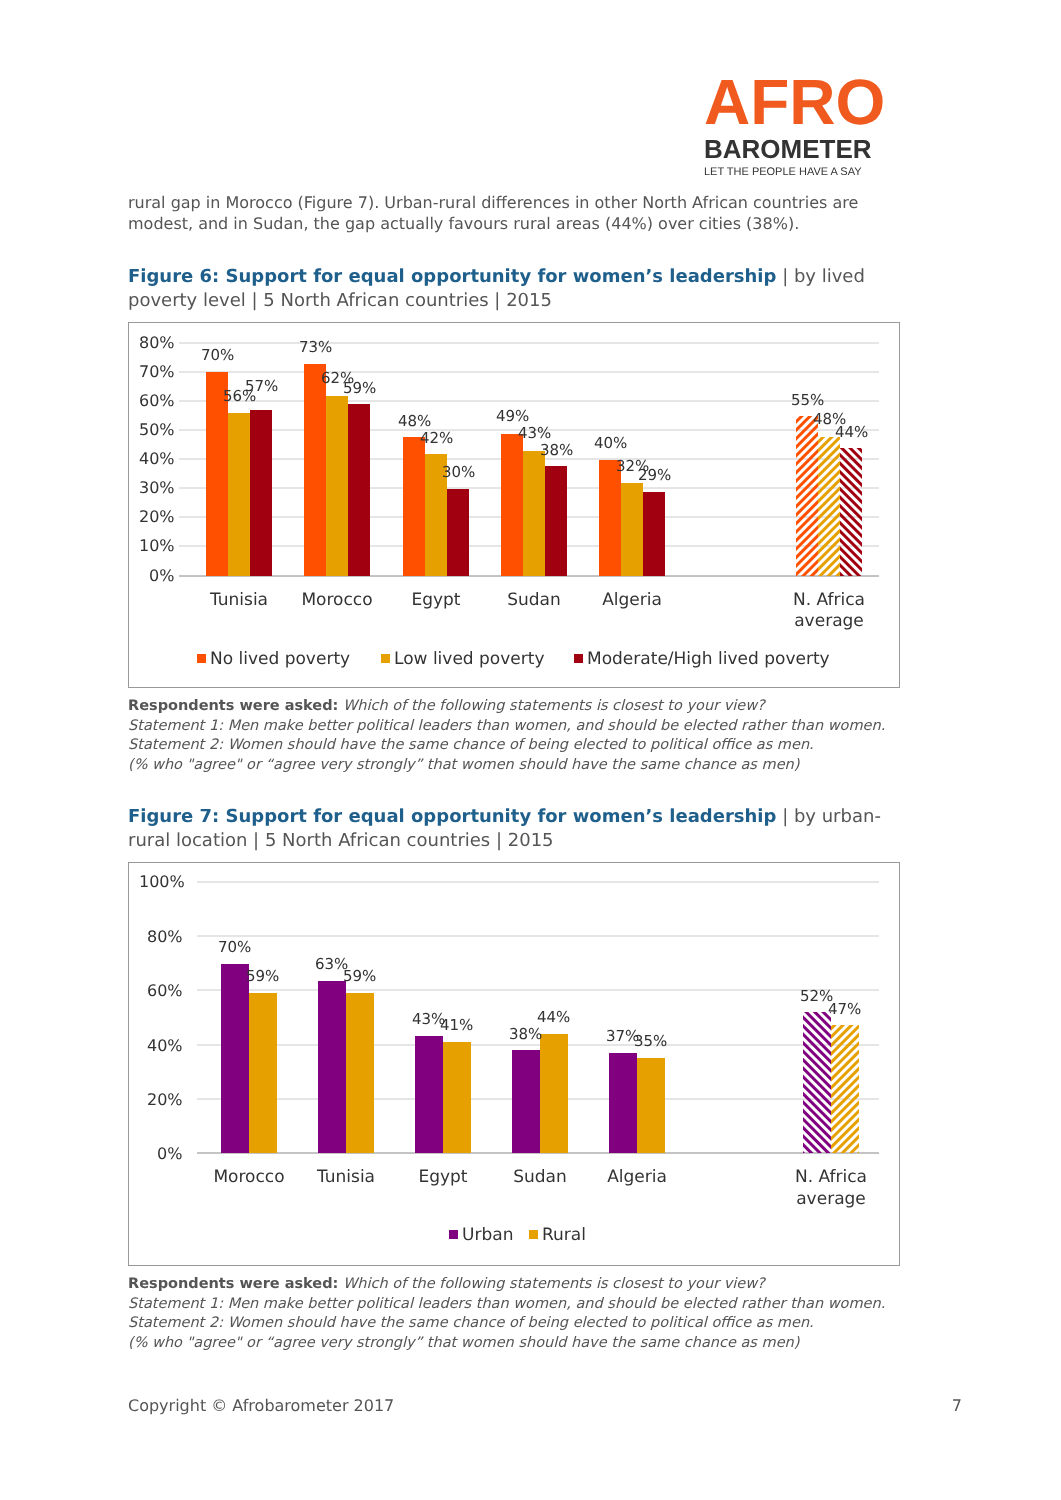AFRO
BAROMETER
LET THE PEOPLE HAVE A SAY
rural gap in Morocco (Figure 7). Urban-rural differences in other North African countries are modest, and in Sudan, the gap actually favours rural areas (44%) over cities (38%).
Figure 6: Support for equal opportunity for women’s leadership | by lived poverty level | 5 North African countries | 2015
80%
70%
60%
50%
40%
30%
20%
10%
0%
70%
56%
57%
73%
62%
59%
48%
42%
30%
49%
43%
38%
40%
32%
29%
55%
48%
44%
Tunisia
Morocco
Egypt
Sudan
Algeria
N. Africa
average
No lived poverty
Low lived poverty
Moderate/High lived poverty
Respondents were asked: Which of the following statements is closest to your view?
Statement 1: Men make better political leaders than women, and should be elected rather than women.
Statement 2: Women should have the same chance of being elected to political office as men.
(% who "agree" or “agree very strongly” that women should have the same chance as men)
Figure 7: Support for equal opportunity for women’s leadership | by urban-rural location | 5 North African countries | 2015
100%
80%
60%
40%
20%
0%
70%
59%
63%
59%
43%
41%
38%
44%
37%
35%
52%
47%
Morocco
Tunisia
Egypt
Sudan
Algeria
N. Africa
average
Urban
Rural
Respondents were asked: Which of the following statements is closest to your view?
Statement 1: Men make better political leaders than women, and should be elected rather than women.
Statement 2: Women should have the same chance of being elected to political office as men.
(% who "agree" or “agree very strongly” that women should have the same chance as men)
Copyright © Afrobarometer 2017 7